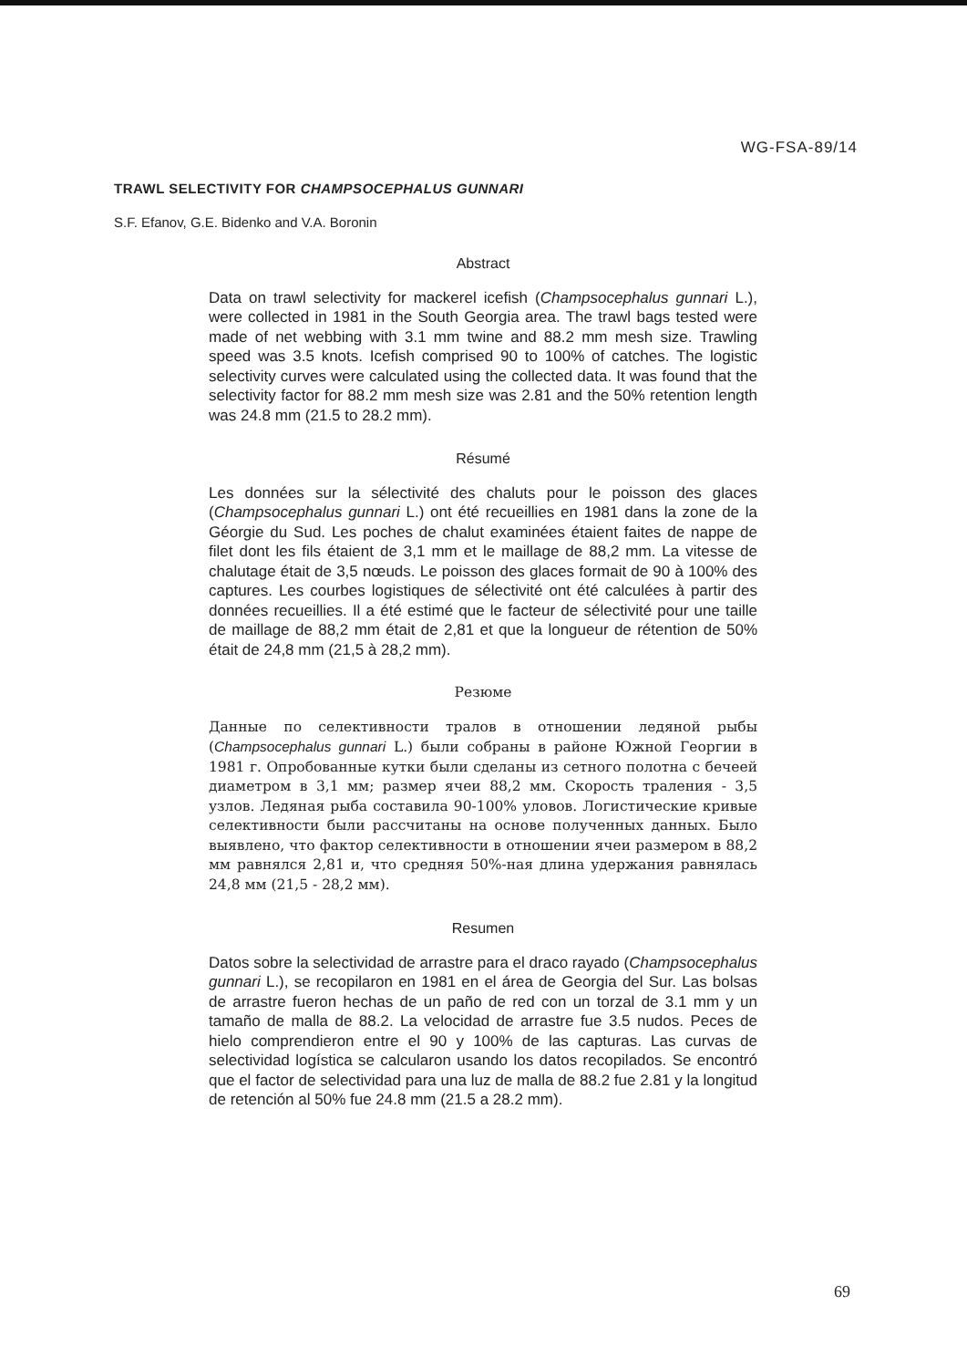WG-FSA-89/14
TRAWL SELECTIVITY FOR CHAMPSOCEPHALUS GUNNARI
S.F. Efanov, G.E. Bidenko and V.A. Boronin
Abstract
Data on trawl selectivity for mackerel icefish (Champsocephalus gunnari L.), were collected in 1981 in the South Georgia area. The trawl bags tested were made of net webbing with 3.1 mm twine and 88.2 mm mesh size. Trawling speed was 3.5 knots. Icefish comprised 90 to 100% of catches. The logistic selectivity curves were calculated using the collected data. It was found that the selectivity factor for 88.2 mm mesh size was 2.81 and the 50% retention length was 24.8 mm (21.5 to 28.2 mm).
Résumé
Les données sur la sélectivité des chaluts pour le poisson des glaces (Champsocephalus gunnari L.) ont été recueillies en 1981 dans la zone de la Géorgie du Sud. Les poches de chalut examinées étaient faites de nappe de filet dont les fils étaient de 3,1 mm et le maillage de 88,2 mm. La vitesse de chalutage était de 3,5 nœuds. Le poisson des glaces formait de 90 à 100% des captures. Les courbes logistiques de sélectivité ont été calculées à partir des données recueillies. Il a été estimé que le facteur de sélectivité pour une taille de maillage de 88,2 mm était de 2,81 et que la longueur de rétention de 50% était de 24,8 mm (21,5 à 28,2 mm).
Резюме
Данные по селективности тралов в отношении ледяной рыбы (Champsocephalus gunnari L.) были собраны в районе Южной Георгии в 1981 г. Опробованные кутки были сделаны из сетного полотна с бечеей диаметром в 3,1 мм; размер ячеи 88,2 мм. Скорость траления - 3,5 узлов. Ледяная рыба составила 90-100% уловов. Логистические кривые селективности были рассчитаны на основе полученных данных. Было выявлено, что фактор селективности в отношении ячеи размером в 88,2 мм равнялся 2,81 и, что средняя 50%-ная длина удержания равнялась 24,8 мм (21,5 - 28,2 мм).
Resumen
Datos sobre la selectividad de arrastre para el draco rayado (Champsocephalus gunnari L.), se recopilaron en 1981 en el área de Georgia del Sur. Las bolsas de arrastre fueron hechas de un paño de red con un torzal de 3.1 mm y un tamaño de malla de 88.2. La velocidad de arrastre fue 3.5 nudos. Peces de hielo comprendieron entre el 90 y 100% de las capturas. Las curvas de selectividad logística se calcularon usando los datos recopilados. Se encontró que el factor de selectividad para una luz de malla de 88.2 fue 2.81 y la longitud de retención al 50% fue 24.8 mm (21.5 a 28.2 mm).
69